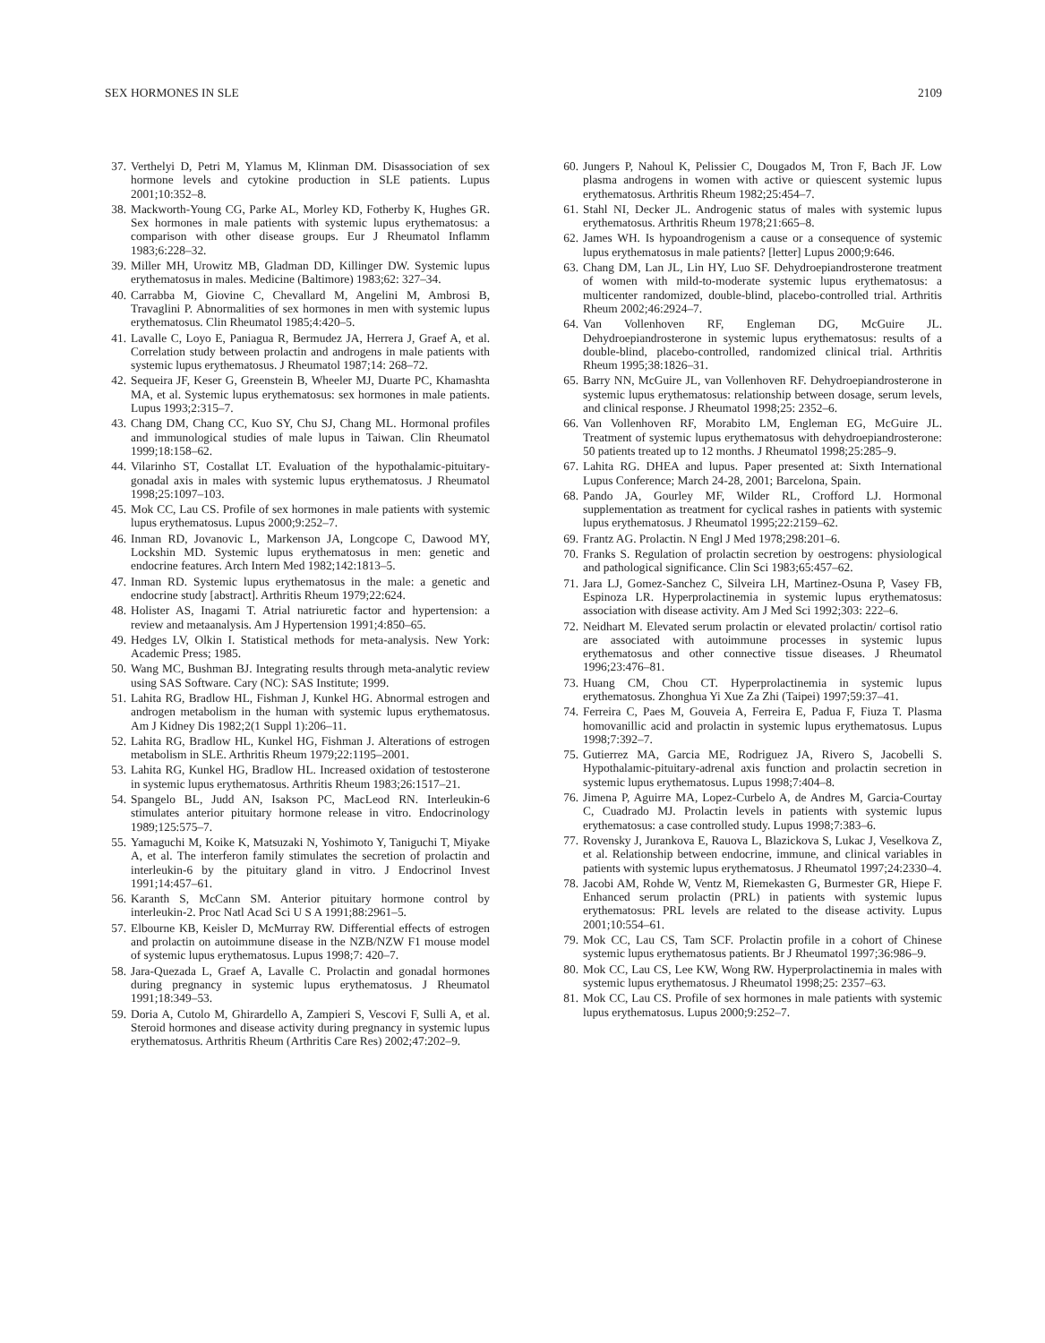SEX HORMONES IN SLE 2109
37. Verthelyi D, Petri M, Ylamus M, Klinman DM. Disassociation of sex hormone levels and cytokine production in SLE patients. Lupus 2001;10:352–8.
38. Mackworth-Young CG, Parke AL, Morley KD, Fotherby K, Hughes GR. Sex hormones in male patients with systemic lupus erythematosus: a comparison with other disease groups. Eur J Rheumatol Inflamm 1983;6:228–32.
39. Miller MH, Urowitz MB, Gladman DD, Killinger DW. Systemic lupus erythematosus in males. Medicine (Baltimore) 1983;62: 327–34.
40. Carrabba M, Giovine C, Chevallard M, Angelini M, Ambrosi B, Travaglini P. Abnormalities of sex hormones in men with systemic lupus erythematosus. Clin Rheumatol 1985;4:420–5.
41. Lavalle C, Loyo E, Paniagua R, Bermudez JA, Herrera J, Graef A, et al. Correlation study between prolactin and androgens in male patients with systemic lupus erythematosus. J Rheumatol 1987;14: 268–72.
42. Sequeira JF, Keser G, Greenstein B, Wheeler MJ, Duarte PC, Khamashta MA, et al. Systemic lupus erythematosus: sex hormones in male patients. Lupus 1993;2:315–7.
43. Chang DM, Chang CC, Kuo SY, Chu SJ, Chang ML. Hormonal profiles and immunological studies of male lupus in Taiwan. Clin Rheumatol 1999;18:158–62.
44. Vilarinho ST, Costallat LT. Evaluation of the hypothalamic-pituitary-gonadal axis in males with systemic lupus erythematosus. J Rheumatol 1998;25:1097–103.
45. Mok CC, Lau CS. Profile of sex hormones in male patients with systemic lupus erythematosus. Lupus 2000;9:252–7.
46. Inman RD, Jovanovic L, Markenson JA, Longcope C, Dawood MY, Lockshin MD. Systemic lupus erythematosus in men: genetic and endocrine features. Arch Intern Med 1982;142:1813–5.
47. Inman RD. Systemic lupus erythematosus in the male: a genetic and endocrine study [abstract]. Arthritis Rheum 1979;22:624.
48. Holister AS, Inagami T. Atrial natriuretic factor and hypertension: a review and metaanalysis. Am J Hypertension 1991;4:850–65.
49. Hedges LV, Olkin I. Statistical methods for meta-analysis. New York: Academic Press; 1985.
50. Wang MC, Bushman BJ. Integrating results through meta-analytic review using SAS Software. Cary (NC): SAS Institute; 1999.
51. Lahita RG, Bradlow HL, Fishman J, Kunkel HG. Abnormal estrogen and androgen metabolism in the human with systemic lupus erythematosus. Am J Kidney Dis 1982;2(1 Suppl 1):206–11.
52. Lahita RG, Bradlow HL, Kunkel HG, Fishman J. Alterations of estrogen metabolism in SLE. Arthritis Rheum 1979;22:1195–2001.
53. Lahita RG, Kunkel HG, Bradlow HL. Increased oxidation of testosterone in systemic lupus erythematosus. Arthritis Rheum 1983;26:1517–21.
54. Spangelo BL, Judd AN, Isakson PC, MacLeod RN. Interleukin-6 stimulates anterior pituitary hormone release in vitro. Endocrinology 1989;125:575–7.
55. Yamaguchi M, Koike K, Matsuzaki N, Yoshimoto Y, Taniguchi T, Miyake A, et al. The interferon family stimulates the secretion of prolactin and interleukin-6 by the pituitary gland in vitro. J Endocrinol Invest 1991;14:457–61.
56. Karanth S, McCann SM. Anterior pituitary hormone control by interleukin-2. Proc Natl Acad Sci U S A 1991;88:2961–5.
57. Elbourne KB, Keisler D, McMurray RW. Differential effects of estrogen and prolactin on autoimmune disease in the NZB/NZW F1 mouse model of systemic lupus erythematosus. Lupus 1998;7: 420–7.
58. Jara-Quezada L, Graef A, Lavalle C. Prolactin and gonadal hormones during pregnancy in systemic lupus erythematosus. J Rheumatol 1991;18:349–53.
59. Doria A, Cutolo M, Ghirardello A, Zampieri S, Vescovi F, Sulli A, et al. Steroid hormones and disease activity during pregnancy in systemic lupus erythematosus. Arthritis Rheum (Arthritis Care Res) 2002;47:202–9.
60. Jungers P, Nahoul K, Pelissier C, Dougados M, Tron F, Bach JF. Low plasma androgens in women with active or quiescent systemic lupus erythematosus. Arthritis Rheum 1982;25:454–7.
61. Stahl NI, Decker JL. Androgenic status of males with systemic lupus erythematosus. Arthritis Rheum 1978;21:665–8.
62. James WH. Is hypoandrogenism a cause or a consequence of systemic lupus erythematosus in male patients? [letter] Lupus 2000;9:646.
63. Chang DM, Lan JL, Lin HY, Luo SF. Dehydroepiandrosterone treatment of women with mild-to-moderate systemic lupus erythematosus: a multicenter randomized, double-blind, placebo-controlled trial. Arthritis Rheum 2002;46:2924–7.
64. Van Vollenhoven RF, Engleman DG, McGuire JL. Dehydroepiandrosterone in systemic lupus erythematosus: results of a double-blind, placebo-controlled, randomized clinical trial. Arthritis Rheum 1995;38:1826–31.
65. Barry NN, McGuire JL, van Vollenhoven RF. Dehydroepiandrosterone in systemic lupus erythematosus: relationship between dosage, serum levels, and clinical response. J Rheumatol 1998;25: 2352–6.
66. Van Vollenhoven RF, Morabito LM, Engleman EG, McGuire JL. Treatment of systemic lupus erythematosus with dehydroepiandrosterone: 50 patients treated up to 12 months. J Rheumatol 1998;25:285–9.
67. Lahita RG. DHEA and lupus. Paper presented at: Sixth International Lupus Conference; March 24-28, 2001; Barcelona, Spain.
68. Pando JA, Gourley MF, Wilder RL, Crofford LJ. Hormonal supplementation as treatment for cyclical rashes in patients with systemic lupus erythematosus. J Rheumatol 1995;22:2159–62.
69. Frantz AG. Prolactin. N Engl J Med 1978;298:201–6.
70. Franks S. Regulation of prolactin secretion by oestrogens: physiological and pathological significance. Clin Sci 1983;65:457–62.
71. Jara LJ, Gomez-Sanchez C, Silveira LH, Martinez-Osuna P, Vasey FB, Espinoza LR. Hyperprolactinemia in systemic lupus erythematosus: association with disease activity. Am J Med Sci 1992;303: 222–6.
72. Neidhart M. Elevated serum prolactin or elevated prolactin/ cortisol ratio are associated with autoimmune processes in systemic lupus erythematosus and other connective tissue diseases. J Rheumatol 1996;23:476–81.
73. Huang CM, Chou CT. Hyperprolactinemia in systemic lupus erythematosus. Zhonghua Yi Xue Za Zhi (Taipei) 1997;59:37–41.
74. Ferreira C, Paes M, Gouveia A, Ferreira E, Padua F, Fiuza T. Plasma homovanillic acid and prolactin in systemic lupus erythematosus. Lupus 1998;7:392–7.
75. Gutierrez MA, Garcia ME, Rodriguez JA, Rivero S, Jacobelli S. Hypothalamic-pituitary-adrenal axis function and prolactin secretion in systemic lupus erythematosus. Lupus 1998;7:404–8.
76. Jimena P, Aguirre MA, Lopez-Curbelo A, de Andres M, Garcia-Courtay C, Cuadrado MJ. Prolactin levels in patients with systemic lupus erythematosus: a case controlled study. Lupus 1998;7:383–6.
77. Rovensky J, Jurankova E, Rauova L, Blazickova S, Lukac J, Veselkova Z, et al. Relationship between endocrine, immune, and clinical variables in patients with systemic lupus erythematosus. J Rheumatol 1997;24:2330–4.
78. Jacobi AM, Rohde W, Ventz M, Riemekasten G, Burmester GR, Hiepe F. Enhanced serum prolactin (PRL) in patients with systemic lupus erythematosus: PRL levels are related to the disease activity. Lupus 2001;10:554–61.
79. Mok CC, Lau CS, Tam SCF. Prolactin profile in a cohort of Chinese systemic lupus erythematosus patients. Br J Rheumatol 1997;36:986–9.
80. Mok CC, Lau CS, Lee KW, Wong RW. Hyperprolactinemia in males with systemic lupus erythematosus. J Rheumatol 1998;25: 2357–63.
81. Mok CC, Lau CS. Profile of sex hormones in male patients with systemic lupus erythematosus. Lupus 2000;9:252–7.